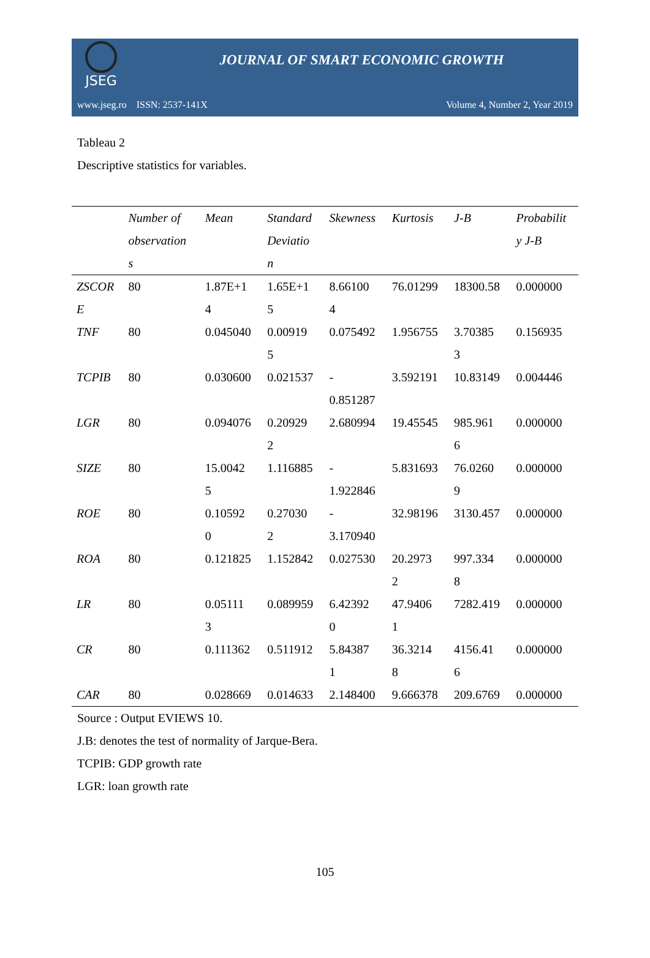JSEG
JOURNAL OF SMART ECONOMIC GROWTH
www.jseg.ro ISSN: 2537-141X Volume 4, Number 2, Year 2019
Tableau 2
Descriptive statistics for variables.
| | Number of observation s | Mean | Standard Deviatio n | Skewness | Kurtosis | J-B | Probabilit y J-B |
| --- | --- | --- | --- | --- | --- | --- | --- |
| ZSCOR E | 80 | 1.87E+1 4 | 1.65E+1 5 | 8.66100 4 | 76.01299 | 18300.58 | 0.000000 |
| TNF | 80 | 0.045040 | 0.00919 5 | 0.075492 | 1.956755 | 3.70385 3 | 0.156935 |
| TCPIB | 80 | 0.030600 | 0.021537 | - 0.851287 | 3.592191 | 10.83149 | 0.004446 |
| LGR | 80 | 0.094076 | 0.20929 2 | 2.680994 | 19.45545 | 985.961 6 | 0.000000 |
| SIZE | 80 | 15.0042 5 | 1.116885 | - 1.922846 | 5.831693 | 76.0260 9 | 0.000000 |
| ROE | 80 | 0.10592 0 | 0.27030 2 | - 3.170940 | 32.98196 | 3130.457 | 0.000000 |
| ROA | 80 | 0.121825 | 1.152842 | 0.027530 | 20.2973 2 | 997.334 8 | 0.000000 |
| LR | 80 | 0.05111 3 | 0.089959 | 6.42392 0 | 47.9406 1 | 7282.419 | 0.000000 |
| CR | 80 | 0.111362 | 0.511912 | 5.84387 1 | 36.3214 8 | 4156.41 6 | 0.000000 |
| CAR | 80 | 0.028669 | 0.014633 | 2.148400 | 9.666378 | 209.6769 | 0.000000 |
Source : Output EVIEWS 10.
J.B: denotes the test of normality of Jarque-Bera.
TCPIB: GDP growth rate
LGR: loan growth rate
105